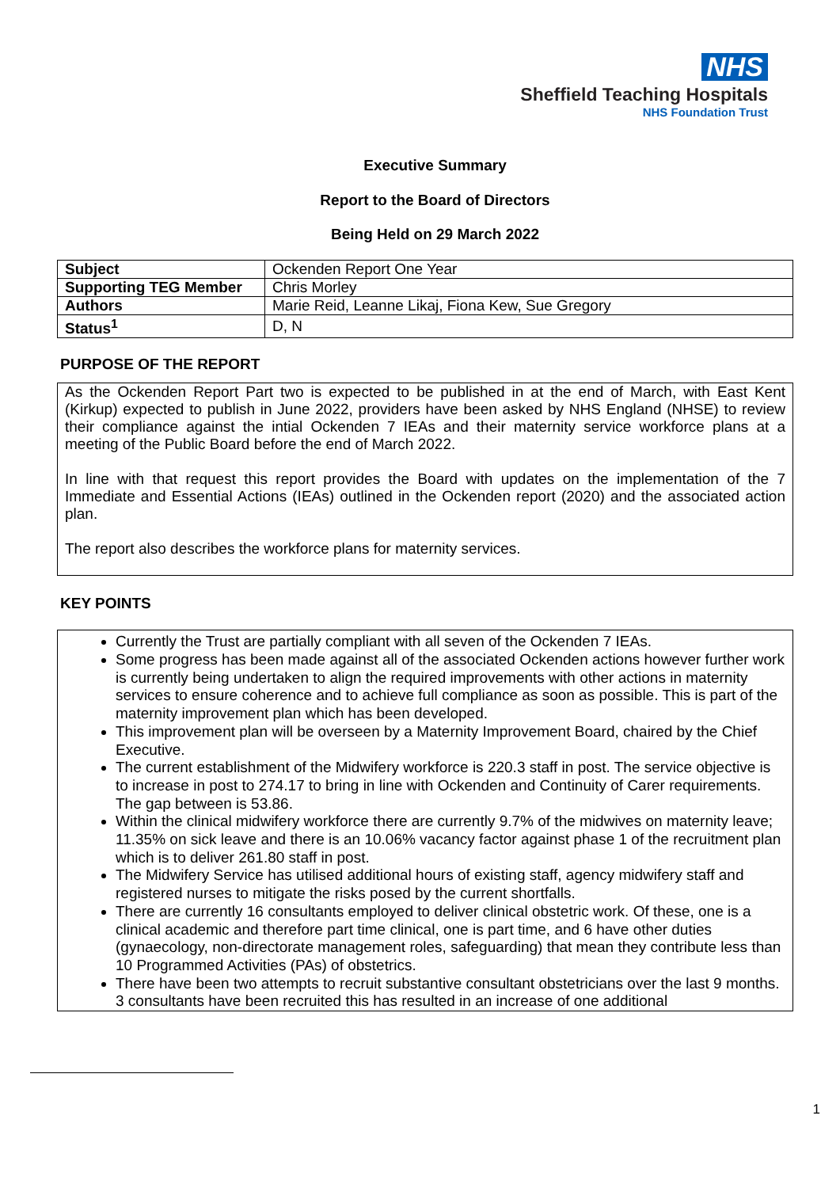NHS
Sheffield Teaching Hospitals
NHS Foundation Trust
Executive Summary
Report to the Board of Directors
Being Held on 29 March 2022
| Subject | Ockenden Report One Year |
| Supporting TEG Member | Chris Morley |
| Authors | Marie Reid, Leanne Likaj, Fiona Kew, Sue Gregory |
| Status<sup>1</sup> | D, N |
PURPOSE OF THE REPORT
As the Ockenden Report Part two is expected to be published in at the end of March, with East Kent (Kirkup) expected to publish in June 2022, providers have been asked by NHS England (NHSE) to review their compliance against the intial Ockenden 7 IEAs and their maternity service workforce plans at a meeting of the Public Board before the end of March 2022.
In line with that request this report provides the Board with updates on the implementation of the 7 Immediate and Essential Actions (IEAs) outlined in the Ockenden report (2020) and the associated action plan.
The report also describes the workforce plans for maternity services.
KEY POINTS
Currently the Trust are partially compliant with all seven of the Ockenden 7 IEAs.
Some progress has been made against all of the associated Ockenden actions however further work is currently being undertaken to align the required improvements with other actions in maternity services to ensure coherence and to achieve full compliance as soon as possible. This is part of the maternity improvement plan which has been developed.
This improvement plan will be overseen by a Maternity Improvement Board, chaired by the Chief Executive.
The current establishment of the Midwifery workforce is 220.3 staff in post. The service objective is to increase in post to 274.17 to bring in line with Ockenden and Continuity of Carer requirements. The gap between is 53.86.
Within the clinical midwifery workforce there are currently 9.7% of the midwives on maternity leave; 11.35% on sick leave and there is an 10.06% vacancy factor against phase 1 of the recruitment plan which is to deliver 261.80 staff in post.
The Midwifery Service has utilised additional hours of existing staff, agency midwifery staff and registered nurses to mitigate the risks posed by the current shortfalls.
There are currently 16 consultants employed to deliver clinical obstetric work. Of these, one is a clinical academic and therefore part time clinical, one is part time, and 6 have other duties (gynaecology, non-directorate management roles, safeguarding) that mean they contribute less than 10 Programmed Activities (PAs) of obstetrics.
There have been two attempts to recruit substantive consultant obstetricians over the last 9 months. 3 consultants have been recruited this has resulted in an increase of one additional
1